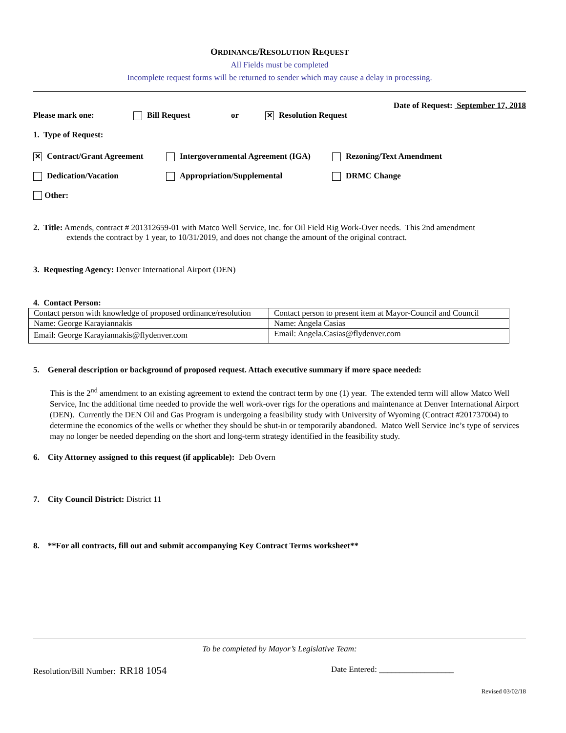ORDINANCE/RESOLUTION REQUEST
All Fields must be completed
Incomplete request forms will be returned to sender which may cause a delay in processing.
Date of Request: September 17, 2018
Please mark one: Bill Request or ✕ Resolution Request
1. Type of Request:
✕ Contract/Grant Agreement Intergovernmental Agreement (IGA) Rezoning/Text Amendment
Dedication/Vacation Appropriation/Supplemental DRMC Change
Other:
2. Title: Amends, contract # 201312659-01 with Matco Well Service, Inc. for Oil Field Rig Work-Over needs. This 2nd amendment
extends the contract by 1 year, to 10/31/2019, and does not change the amount of the original contract.
3. Requesting Agency: Denver International Airport (DEN)
4. Contact Person:
| Contact person with knowledge of proposed ordinance/resolution | Contact person to present item at Mayor-Council and Council |
| Name: George Karayiannakis | Name: Angela Casias |
| Email: George Karayiannakis@flydenver.com | Email: Angela.Casias@flydenver.com |
5. General description or background of proposed request. Attach executive summary if more space needed:
This is the 2<sup>nd</sup> amendment to an existing agreement to extend the contract term by one (1) year. The extended term will allow Matco Well Service, Inc the additional time needed to provide the well work-over rigs for the operations and maintenance at Denver International Airport (DEN). Currently the DEN Oil and Gas Program is undergoing a feasibility study with University of Wyoming (Contract #201737004) to determine the economics of the wells or whether they should be shut-in or temporarily abandoned. Matco Well Service Inc’s type of services may no longer be needed depending on the short and long-term strategy identified in the feasibility study.
6. City Attorney assigned to this request (if applicable): Deb Overn
7. City Council District: District 11
8. **For all contracts, fill out and submit accompanying Key Contract Terms worksheet**
To be completed by Mayor’s Legislative Team:
Resolution/Bill Number: RR18 1054 Date Entered: __________________
Revised 03/02/18